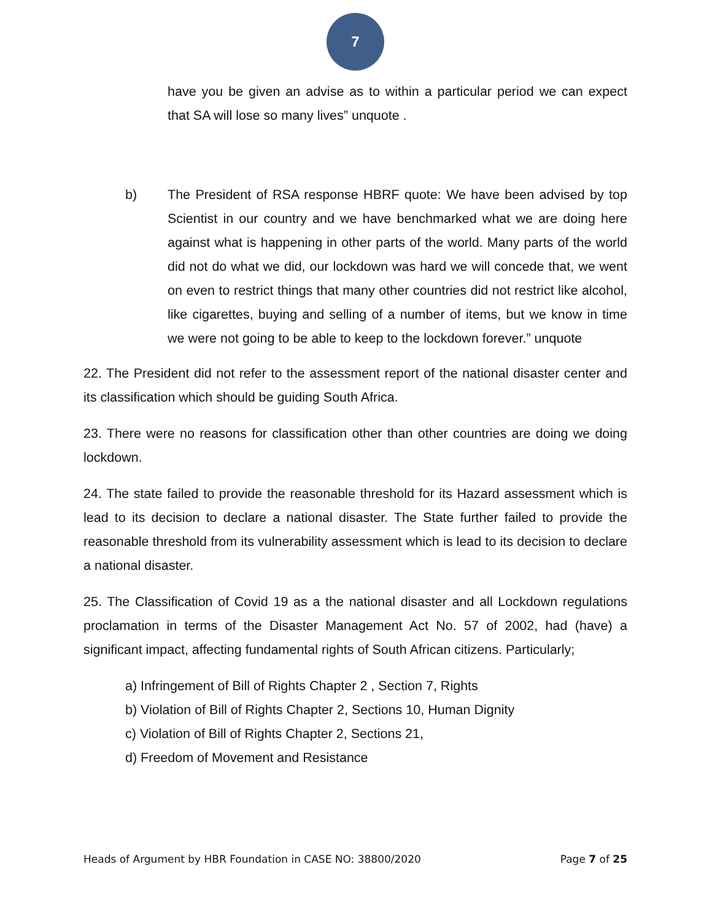7
have you be given an advise as to within a particular period we can expect that SA will lose so many lives” unquote .
b) The President of RSA response HBRF quote: We have been advised by top Scientist in our country and we have benchmarked what we are doing here against what is happening in other parts of the world. Many parts of the world did not do what we did, our lockdown was hard we will concede that, we went on even to restrict things that many other countries did not restrict like alcohol, like cigarettes, buying and selling of a number of items, but we know in time we were not going to be able to keep to the lockdown forever.” unquote
22. The President did not refer to the assessment report of the national disaster center and its classification which should be guiding South Africa.
23. There were no reasons for classification other than other countries are doing we doing lockdown.
24. The state failed to provide the reasonable threshold for its Hazard assessment which is lead to its decision to declare a national disaster. The State further failed to provide the reasonable threshold from its vulnerability assessment which is lead to its decision to declare a national disaster.
25. The Classification of Covid 19 as a the national disaster and all Lockdown regulations proclamation in terms of the Disaster Management Act No. 57 of 2002, had (have) a significant impact, affecting fundamental rights of South African citizens. Particularly;
a) Infringement of Bill of Rights Chapter 2 , Section 7, Rights
b) Violation of Bill of Rights Chapter 2, Sections 10, Human Dignity
c) Violation of Bill of Rights Chapter 2, Sections 21,
d) Freedom of Movement and Resistance
Heads of Argument by HBR Foundation in CASE NO: 38800/2020 Page 7 of 25